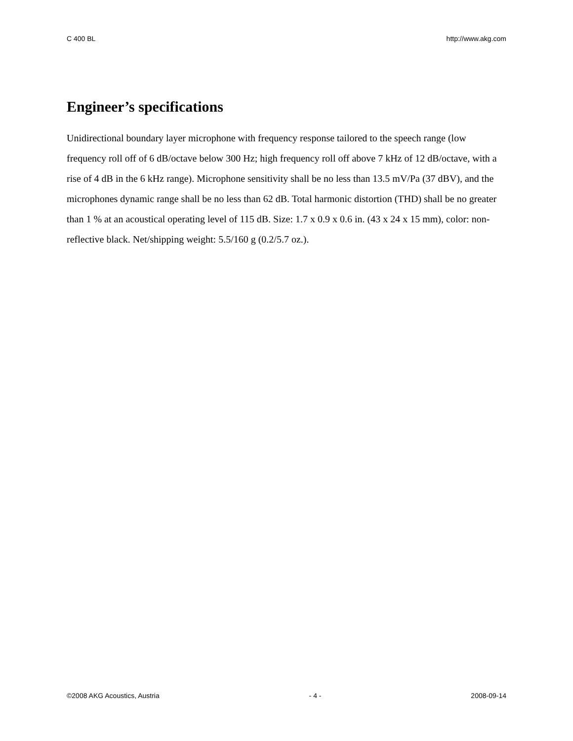C 400 BL http://www.akg.com
Engineer’s specifications
Unidirectional boundary layer microphone with frequency response tailored to the speech range (low frequency roll off of 6 dB/octave below 300 Hz; high frequency roll off above 7 kHz of 12 dB/octave, with a rise of 4 dB in the 6 kHz range). Microphone sensitivity shall be no less than 13.5 mV/Pa (37 dBV), and the microphones dynamic range shall be no less than 62 dB. Total harmonic distortion (THD) shall be no greater than 1 % at an acoustical operating level of 115 dB. Size: 1.7 x 0.9 x 0.6 in. (43 x 24 x 15 mm), color: non-reflective black. Net/shipping weight: 5.5/160 g (0.2/5.7 oz.).
©2008 AKG Acoustics, Austria - 4 - 2008-09-14